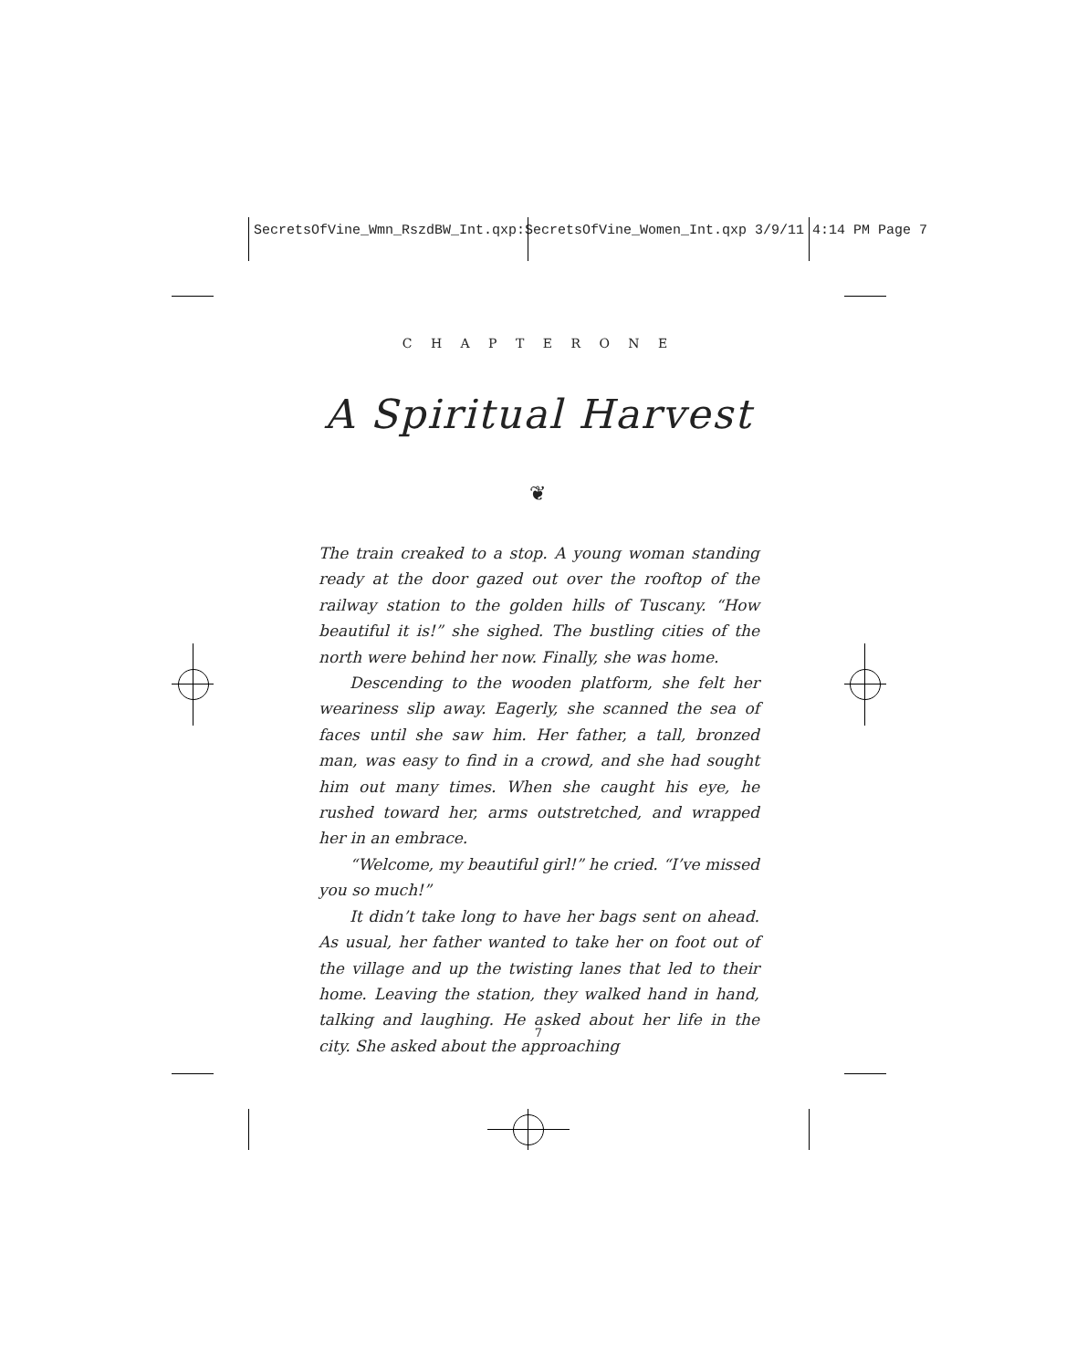SecretsOfVine_Wmn_RszdBW_Int.qxp:SecretsOfVine_Women_Int.qxp 3/9/11 4:14 PM Page 7
C H A P T E R O N E
A Spiritual Harvest
❦
The train creaked to a stop. A young woman standing ready at the door gazed out over the rooftop of the railway station to the golden hills of Tuscany. “How beautiful it is!” she sighed. The bustling cities of the north were behind her now. Finally, she was home.
Descending to the wooden platform, she felt her weariness slip away. Eagerly, she scanned the sea of faces until she saw him. Her father, a tall, bronzed man, was easy to find in a crowd, and she had sought him out many times. When she caught his eye, he rushed toward her, arms outstretched, and wrapped her in an embrace.
“Welcome, my beautiful girl!” he cried. “I’ve missed you so much!”
It didn’t take long to have her bags sent on ahead. As usual, her father wanted to take her on foot out of the village and up the twisting lanes that led to their home. Leaving the station, they walked hand in hand, talking and laughing. He asked about her life in the city. She asked about the approaching
7